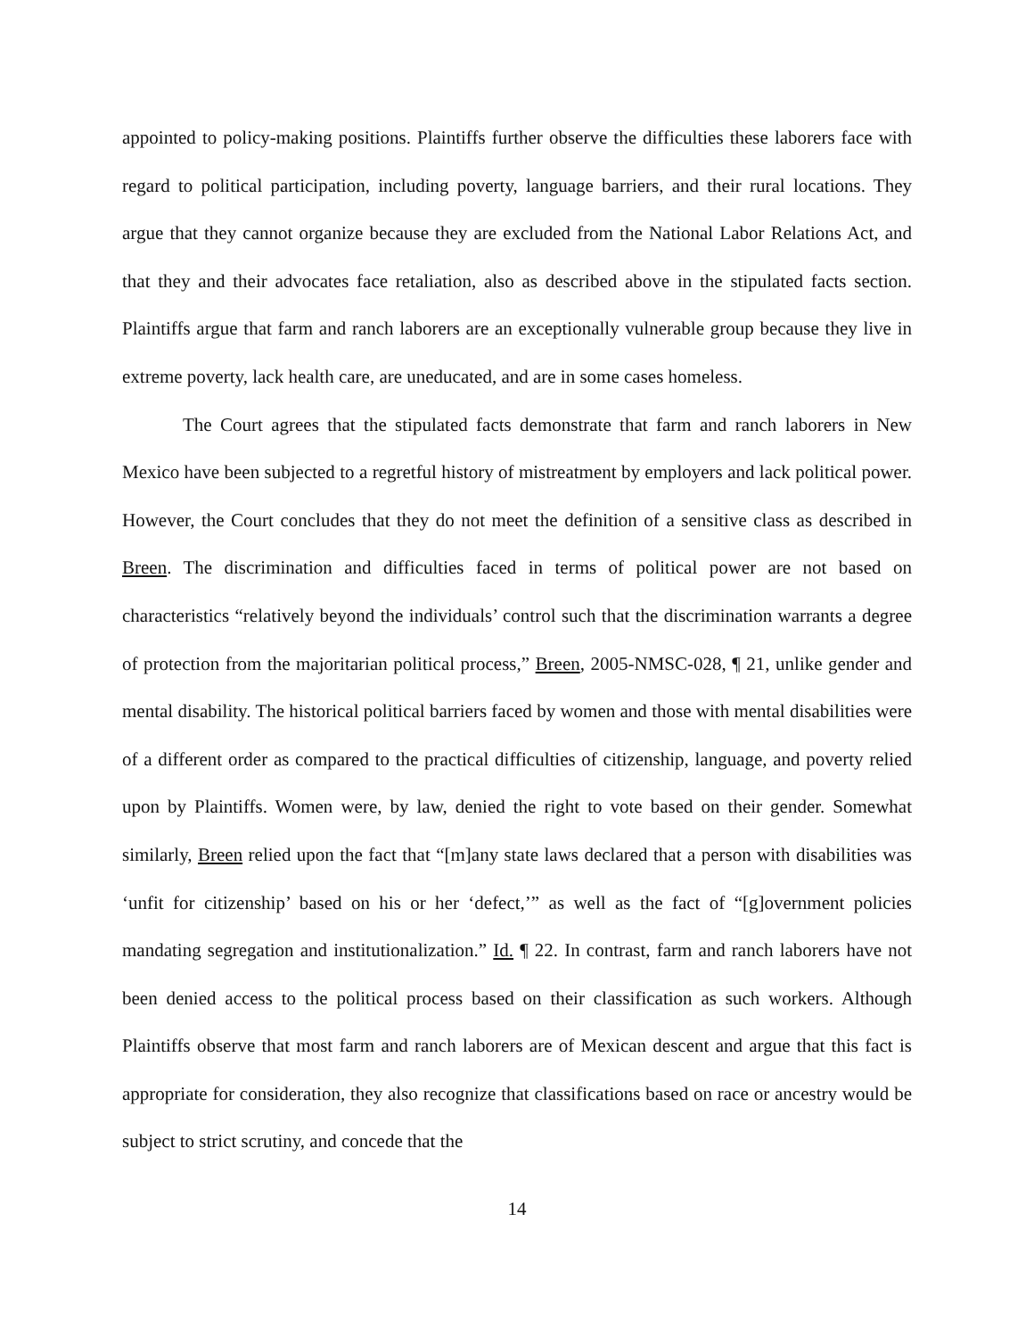appointed to policy-making positions. Plaintiffs further observe the difficulties these laborers face with regard to political participation, including poverty, language barriers, and their rural locations. They argue that they cannot organize because they are excluded from the National Labor Relations Act, and that they and their advocates face retaliation, also as described above in the stipulated facts section. Plaintiffs argue that farm and ranch laborers are an exceptionally vulnerable group because they live in extreme poverty, lack health care, are uneducated, and are in some cases homeless.
The Court agrees that the stipulated facts demonstrate that farm and ranch laborers in New Mexico have been subjected to a regretful history of mistreatment by employers and lack political power. However, the Court concludes that they do not meet the definition of a sensitive class as described in Breen. The discrimination and difficulties faced in terms of political power are not based on characteristics “relatively beyond the individuals’ control such that the discrimination warrants a degree of protection from the majoritarian political process,” Breen, 2005-NMSC-028, ¶ 21, unlike gender and mental disability. The historical political barriers faced by women and those with mental disabilities were of a different order as compared to the practical difficulties of citizenship, language, and poverty relied upon by Plaintiffs. Women were, by law, denied the right to vote based on their gender. Somewhat similarly, Breen relied upon the fact that “[m]any state laws declared that a person with disabilities was ‘unfit for citizenship’ based on his or her ‘defect,’” as well as the fact of “[g]overnment policies mandating segregation and institutionalization.” Id. ¶ 22. In contrast, farm and ranch laborers have not been denied access to the political process based on their classification as such workers. Although Plaintiffs observe that most farm and ranch laborers are of Mexican descent and argue that this fact is appropriate for consideration, they also recognize that classifications based on race or ancestry would be subject to strict scrutiny, and concede that the
14